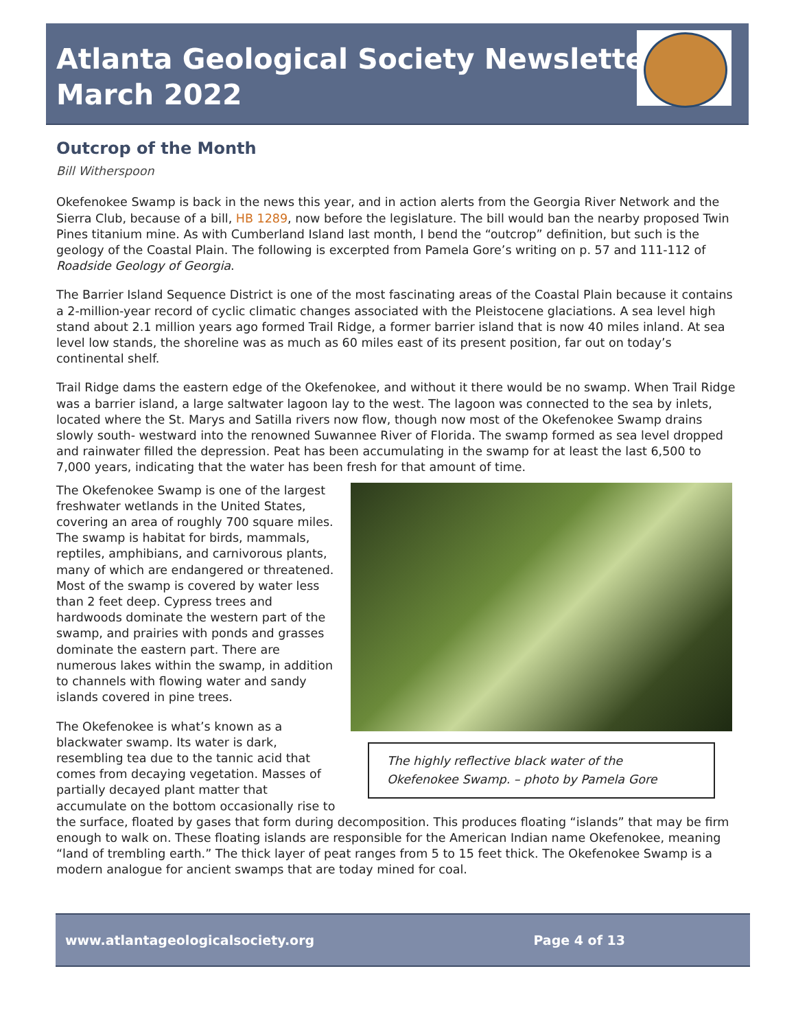Atlanta Geological Society Newsletter
March 2022
Outcrop of the Month
Bill Witherspoon
Okefenokee Swamp is back in the news this year, and in action alerts from the Georgia River Network and the Sierra Club, because of a bill, HB 1289, now before the legislature. The bill would ban the nearby proposed Twin Pines titanium mine. As with Cumberland Island last month, I bend the “outcrop” definition, but such is the geology of the Coastal Plain. The following is excerpted from Pamela Gore’s writing on p. 57 and 111-112 of Roadside Geology of Georgia.
The Barrier Island Sequence District is one of the most fascinating areas of the Coastal Plain because it contains a 2-million-year record of cyclic climatic changes associated with the Pleistocene glaciations. A sea level high stand about 2.1 million years ago formed Trail Ridge, a former barrier island that is now 40 miles inland. At sea level low stands, the shoreline was as much as 60 miles east of its present position, far out on today’s continental shelf.
Trail Ridge dams the eastern edge of the Okefenokee, and without it there would be no swamp. When Trail Ridge was a barrier island, a large saltwater lagoon lay to the west. The lagoon was connected to the sea by inlets, located where the St. Marys and Satilla rivers now flow, though now most of the Okefenokee Swamp drains slowly south- westward into the renowned Suwannee River of Florida. The swamp formed as sea level dropped and rainwater filled the depression. Peat has been accumulating in the swamp for at least the last 6,500 to 7,000 years, indicating that the water has been fresh for that amount of time.
The highly reflective black water of the Okefenokee Swamp. – photo by Pamela Gore
The Okefenokee Swamp is one of the largest freshwater wetlands in the United States, covering an area of roughly 700 square miles. The swamp is habitat for birds, mammals, reptiles, amphibians, and carnivorous plants, many of which are endangered or threatened. Most of the swamp is covered by water less than 2 feet deep. Cypress trees and hardwoods dominate the western part of the swamp, and prairies with ponds and grasses dominate the eastern part. There are numerous lakes within the swamp, in addition to channels with flowing water and sandy islands covered in pine trees.
The Okefenokee is what’s known as a blackwater swamp. Its water is dark, resembling tea due to the tannic acid that comes from decaying vegetation. Masses of partially decayed plant matter that accumulate on the bottom occasionally rise to the surface, floated by gases that form during decomposition. This produces floating “islands” that may be firm enough to walk on. These floating islands are responsible for the American Indian name Okefenokee, meaning “land of trembling earth.” The thick layer of peat ranges from 5 to 15 feet thick. The Okefenokee Swamp is a modern analogue for ancient swamps that are today mined for coal.
www.atlantageologicalsociety.org Page 4 of 13